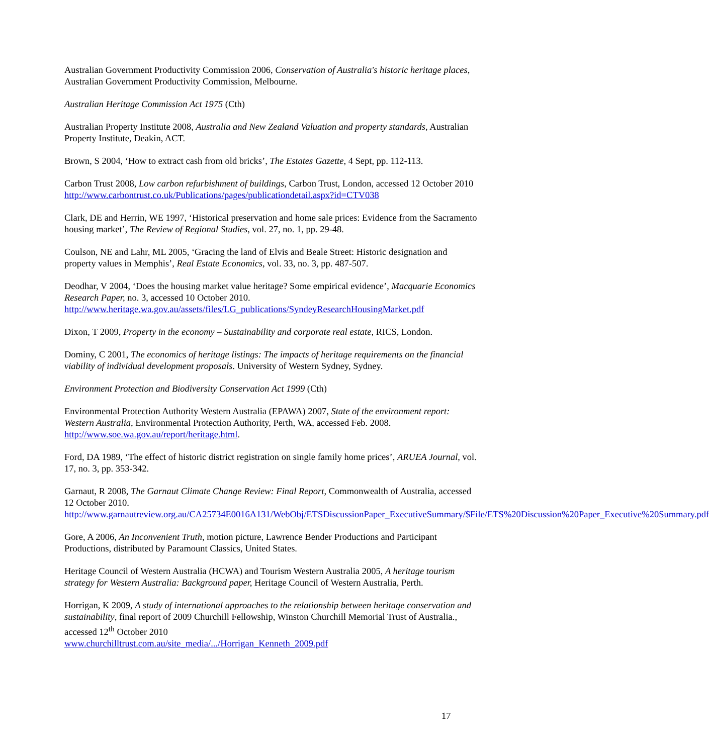Australian Government Productivity Commission 2006, Conservation of Australia's historic heritage places, Australian Government Productivity Commission, Melbourne.
Australian Heritage Commission Act 1975 (Cth)
Australian Property Institute 2008, Australia and New Zealand Valuation and property standards, Australian Property Institute, Deakin, ACT.
Brown, S 2004, ‘How to extract cash from old bricks’, The Estates Gazette, 4 Sept, pp. 112-113.
Carbon Trust 2008, Low carbon refurbishment of buildings, Carbon Trust, London, accessed 12 October 2010 http://www.carbontrust.co.uk/Publications/pages/publicationdetail.aspx?id=CTV038
Clark, DE and Herrin, WE 1997, ‘Historical preservation and home sale prices: Evidence from the Sacramento housing market’, The Review of Regional Studies, vol. 27, no. 1, pp. 29-48.
Coulson, NE and Lahr, ML 2005, ‘Gracing the land of Elvis and Beale Street: Historic designation and property values in Memphis’, Real Estate Economics, vol. 33, no. 3, pp. 487-507.
Deodhar, V 2004, ‘Does the housing market value heritage? Some empirical evidence’, Macquarie Economics Research Paper, no. 3, accessed 10 October 2010. http://www.heritage.wa.gov.au/assets/files/LG_publications/SyndeyResearchHousingMarket.pdf
Dixon, T 2009, Property in the economy – Sustainability and corporate real estate, RICS, London.
Dominy, C 2001, The economics of heritage listings: The impacts of heritage requirements on the financial viability of individual development proposals. University of Western Sydney, Sydney.
Environment Protection and Biodiversity Conservation Act 1999 (Cth)
Environmental Protection Authority Western Australia (EPAWA) 2007, State of the environment report: Western Australia, Environmental Protection Authority, Perth, WA, accessed Feb. 2008. http://www.soe.wa.gov.au/report/heritage.html.
Ford, DA 1989, ‘The effect of historic district registration on single family home prices’, ARUEA Journal, vol. 17, no. 3, pp. 353-342.
Garnaut, R 2008, The Garnaut Climate Change Review: Final Report, Commonwealth of Australia, accessed 12 October 2010.
http://www.garnautreview.org.au/CA25734E0016A131/WebObj/ETSDiscussionPaper_ExecutiveSummary/$File/ETS%20Discussion%20Paper_Executive%20Summary.pdf
Gore, A 2006, An Inconvenient Truth, motion picture, Lawrence Bender Productions and Participant Productions, distributed by Paramount Classics, United States.
Heritage Council of Western Australia (HCWA) and Tourism Western Australia 2005, A heritage tourism strategy for Western Australia: Background paper, Heritage Council of Western Australia, Perth.
Horrigan, K 2009, A study of international approaches to the relationship between heritage conservation and sustainability, final report of 2009 Churchill Fellowship, Winston Churchill Memorial Trust of Australia., accessed 12<sup>th</sup> October 2010
www.churchilltrust.com.au/site_media/.../Horrigan_Kenneth_2009.pdf
17